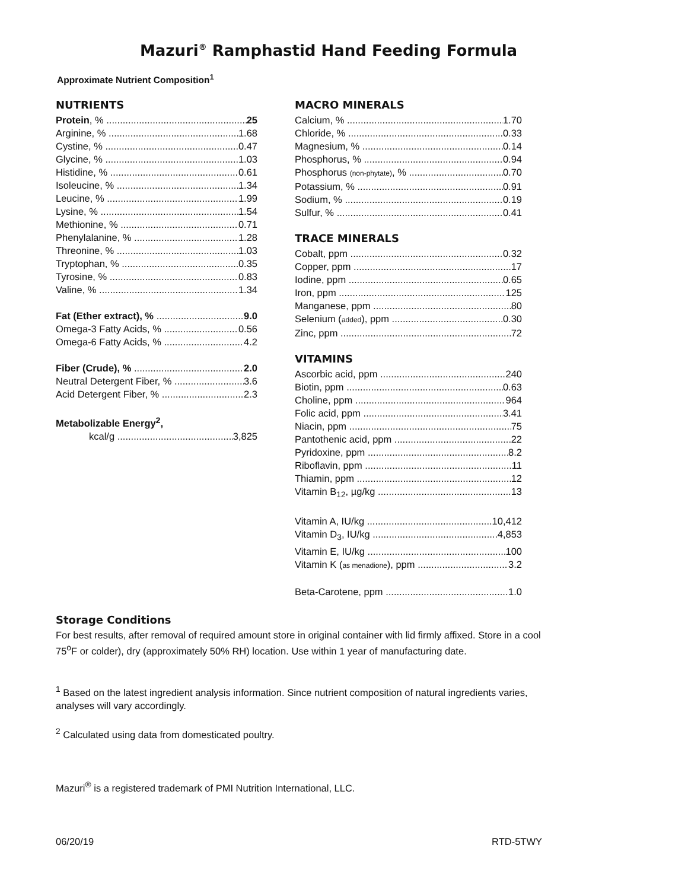Mazuri<sup>®</sup> Ramphastid Hand Feeding Formula
Approximate Nutrient Composition<sup>1</sup>
NUTRIENTS
Protein, % 25
Arginine, % 1.68
Cystine, % 0.47
Glycine, % 1.03
Histidine, % 0.61
Isoleucine, % 1.34
Leucine, % 1.99
Lysine, % 1.54
Methionine, % 0.71
Phenylalanine, % 1.28
Threonine, % 1.03
Tryptophan, % 0.35
Tyrosine, % 0.83
Valine, % 1.34
Fat (Ether extract), % 9.0
Omega-3 Fatty Acids, % 0.56
Omega-6 Fatty Acids, % 4.2
Fiber (Crude), % 2.0
Neutral Detergent Fiber, % 3.6
Acid Detergent Fiber, % 2.3
Metabolizable Energy<sup>2</sup>,
kcal/g 3,825
MACRO MINERALS
Calcium, % 1.70
Chloride, % 0.33
Magnesium, % 0.14
Phosphorus, % 0.94
Phosphorus (non-phytate), % 0.70
Potassium, % 0.91
Sodium, % 0.19
Sulfur, % 0.41
TRACE MINERALS
Cobalt, ppm 0.32
Copper, ppm 17
Iodine, ppm 0.65
Iron, ppm 125
Manganese, ppm 80
Selenium (added), ppm 0.30
Zinc, ppm 72
VITAMINS
Ascorbic acid, ppm 240
Biotin, ppm 0.63
Choline, ppm 964
Folic acid, ppm 3.41
Niacin, ppm 75
Pantothenic acid, ppm 22
Pyridoxine, ppm 8.2
Riboflavin, ppm 11
Thiamin, ppm 12
Vitamin B<sub>12</sub>, µg/kg 13
Vitamin A, IU/kg 10,412
Vitamin D<sub>3</sub>, IU/kg 4,853
Vitamin E, IU/kg 100
Vitamin K (as menadione), ppm 3.2
Beta-Carotene, ppm 1.0
Storage Conditions
For best results, after removal of required amount store in original container with lid firmly affixed. Store in a cool 75<sup>o</sup>F or colder), dry (approximately 50% RH) location. Use within 1 year of manufacturing date.
<sup>1</sup> Based on the latest ingredient analysis information. Since nutrient composition of natural ingredients varies, analyses will vary accordingly.
<sup>2</sup> Calculated using data from domesticated poultry.
Mazuri<sup>®</sup> is a registered trademark of PMI Nutrition International, LLC.
06/20/19 RTD-5TWY